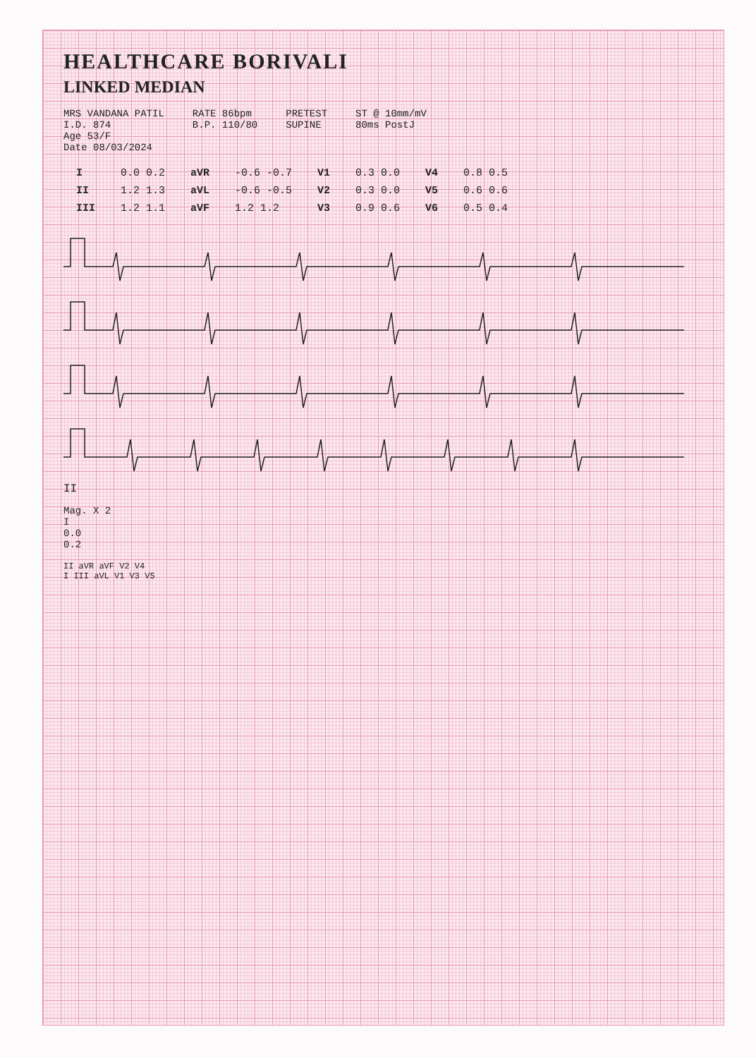HEALTHCARE BORIVALI
LINKED MEDIAN
MRS VANDANA PATIL I.D. 874 Age 53/F Date 08/03/2024
RATE 86bpm B.P. 110/80
PRETEST SUPINE
ST @ 10mm/mV 80ms PostJ
| I | 0.0 0.2 | aVR | -0.6 -0.7 | V1 | 0.3 0.0 | V4 | 0.8 0.5 |
| II | 1.2 1.3 | aVL | -0.6 -0.5 | V2 | 0.3 0.0 | V5 | 0.6 0.6 |
| III | 1.2 1.1 | aVF | 1.2 1.2 | V3 | 0.9 0.6 | V6 | 0.5 0.4 |
II
Mag. X 2 I 0.0 0.2
II aVR aVF V2 V4
I III aVL V1 V3 V5